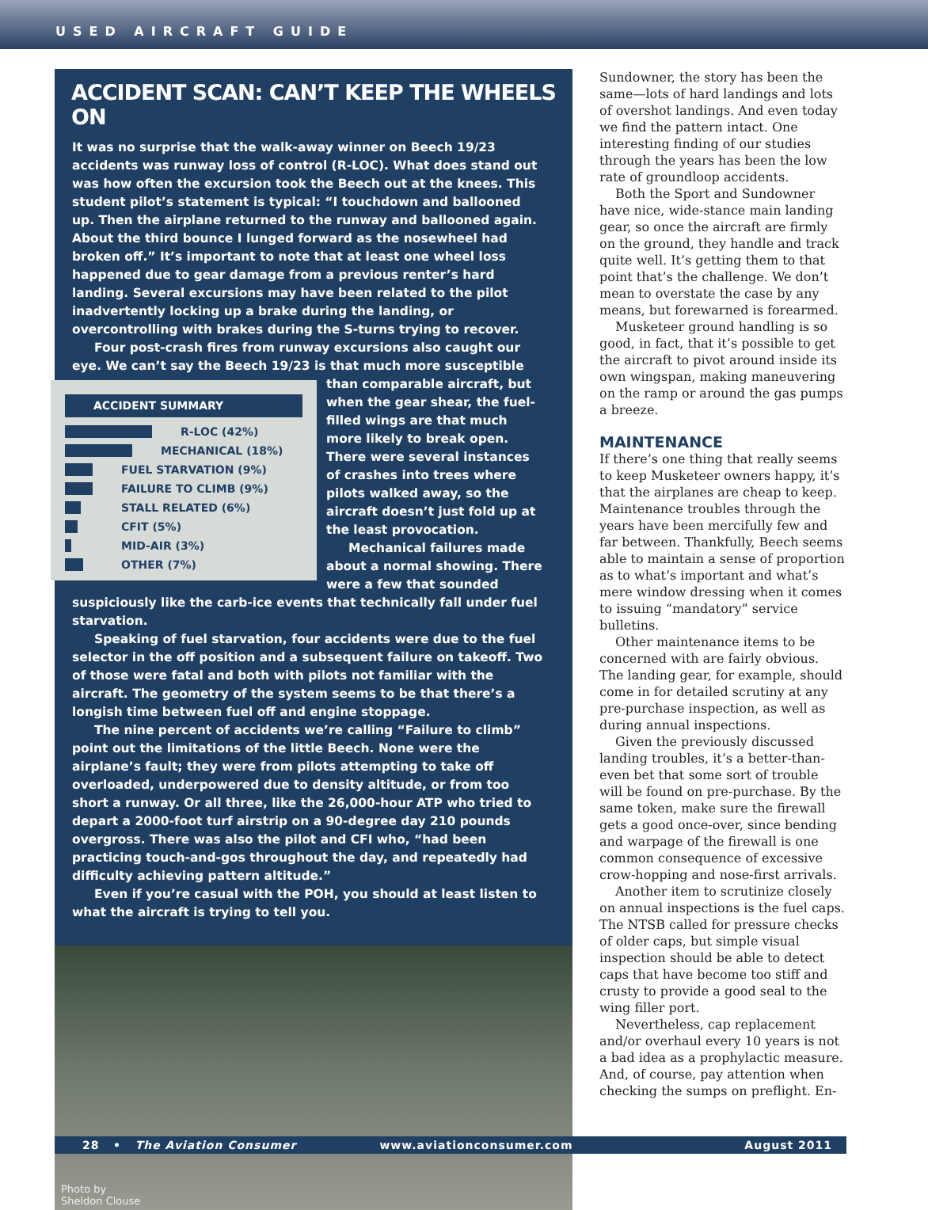USED AIRCRAFT GUIDE
ACCIDENT SCAN: CAN’T KEEP THE WHEELS ON
It was no surprise that the walk-away winner on Beech 19/23 accidents was runway loss of control (R-LOC). What does stand out was how often the excursion took the Beech out at the knees. This student pilot’s statement is typical: “I touchdown and ballooned up. Then the airplane returned to the runway and ballooned again. About the third bounce I lunged forward as the nosewheel had broken off.” It’s important to note that at least one wheel loss happened due to gear damage from a previous renter’s hard landing. Several excursions may have been related to the pilot inadvertently locking up a brake during the landing, or overcontrolling with brakes during the S-turns trying to recover.
Four post-crash fires from runway excursions also caught our eye. We can’t say the Beech 19/23 is that much more susceptible than comparable
ACCIDENT SUMMARY
R-LOC (42%)
MECHANICAL (18%)
FUEL STARVATION (9%)
FAILURE TO CLIMB (9%)
STALL RELATED (6%)
CFIT (5%)
MID-AIR (3%)
OTHER (7%)
aircraft, but when the gear shear, the fuel-filled wings are that much more likely to break open. There were several instances of crashes into trees where pilots walked away, so the aircraft doesn’t just fold up at the least provocation.
Mechanical failures made about a normal showing. There were a few that sounded suspiciously like the carb-ice events that technically fall under fuel starvation.
Speaking of fuel starvation, four accidents were due to the fuel selector in the off position and a subsequent failure on takeoff. Two of those were fatal and both with pilots not familiar with the aircraft. The geometry of the system seems to be that there’s a longish time between fuel off and engine stoppage.
The nine percent of accidents we’re calling “Failure to climb” point out the limitations of the little Beech. None were the airplane’s fault; they were from pilots attempting to take off overloaded, underpowered due to density altitude, or from too short a runway. Or all three, like the 26,000-hour ATP who tried to depart a 2000-foot turf airstrip on a 90-degree day 210 pounds overgross. There was also the pilot and CFI who, “had been practicing touch-and-gos throughout the day, and repeatedly had difficulty achieving pattern altitude.”
Even if you’re casual with the POH, you should at least listen to what the aircraft is trying to tell you.
Photo by
Sheldon Clouse
Sundowner, the story has been the same—lots of hard landings and lots of overshot landings. And even today we find the pattern intact. One interesting finding of our studies through the years has been the low rate of groundloop accidents.
Both the Sport and Sundowner have nice, wide-stance main landing gear, so once the aircraft are firmly on the ground, they handle and track quite well. It’s getting them to that point that’s the challenge. We don’t mean to overstate the case by any means, but forewarned is forearmed.
Musketeer ground handling is so good, in fact, that it’s possible to get the aircraft to pivot around inside its own wingspan, making maneuvering on the ramp or around the gas pumps a breeze.
MAINTENANCE
If there’s one thing that really seems to keep Musketeer owners happy, it’s that the airplanes are cheap to keep. Maintenance troubles through the years have been mercifully few and far between. Thankfully, Beech seems able to maintain a sense of proportion as to what’s important and what’s mere window dressing when it comes to issuing “mandatory” service bulletins.
Other maintenance items to be concerned with are fairly obvious. The landing gear, for example, should come in for detailed scrutiny at any pre-purchase inspection, as well as during annual inspections.
Given the previously discussed landing troubles, it’s a better-than-even bet that some sort of trouble will be found on pre-purchase. By the same token, make sure the firewall gets a good once-over, since bending and warpage of the firewall is one common consequence of excessive crow-hopping and nose-first arrivals.
Another item to scrutinize closely on annual inspections is the fuel caps. The NTSB called for pressure checks of older caps, but simple visual inspection should be able to detect caps that have become too stiff and crusty to provide a good seal to the wing filler port.
Nevertheless, cap replacement and/or overhaul every 10 years is not a bad idea as a prophylactic measure. And, of course, pay attention when checking the sumps on preflight. En-
28 • The Aviation Consumer www.aviationconsumer.com August 2011